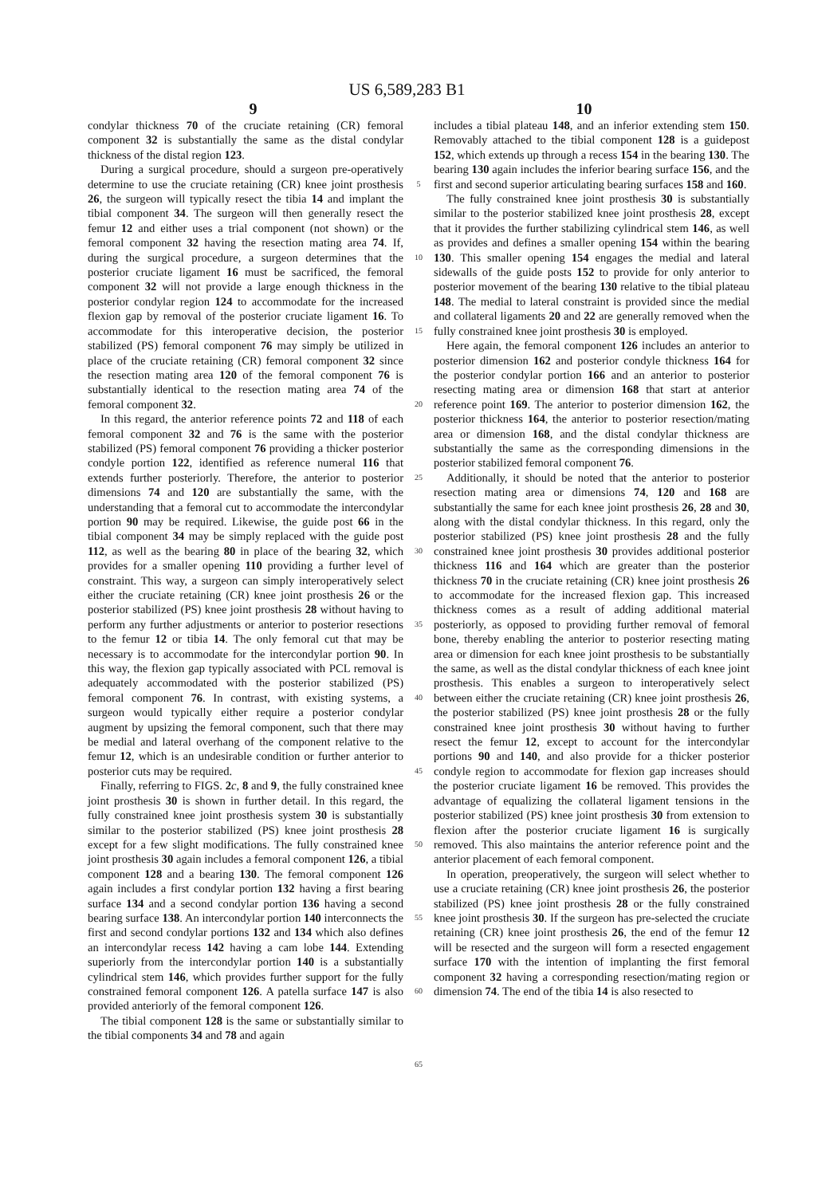US 6,589,283 B1
9 10
condylar thickness 70 of the cruciate retaining (CR) femoral component 32 is substantially the same as the distal condylar thickness of the distal region 123.
During a surgical procedure, should a surgeon pre-operatively determine to use the cruciate retaining (CR) knee joint prosthesis 26, the surgeon will typically resect the tibia 14 and implant the tibial component 34. The surgeon will then generally resect the femur 12 and either uses a trial component (not shown) or the femoral component 32 having the resection mating area 74. If, during the surgical procedure, a surgeon determines that the posterior cruciate ligament 16 must be sacrificed, the femoral component 32 will not provide a large enough thickness in the posterior condylar region 124 to accommodate for the increased flexion gap by removal of the posterior cruciate ligament 16. To accommodate for this interoperative decision, the posterior stabilized (PS) femoral component 76 may simply be utilized in place of the cruciate retaining (CR) femoral component 32 since the resection mating area 120 of the femoral component 76 is substantially identical to the resection mating area 74 of the femoral component 32.
In this regard, the anterior reference points 72 and 118 of each femoral component 32 and 76 is the same with the posterior stabilized (PS) femoral component 76 providing a thicker posterior condyle portion 122, identified as reference numeral 116 that extends further posteriorly. Therefore, the anterior to posterior dimensions 74 and 120 are substantially the same, with the understanding that a femoral cut to accommodate the intercondylar portion 90 may be required. Likewise, the guide post 66 in the tibial component 34 may be simply replaced with the guide post 112, as well as the bearing 80 in place of the bearing 32, which provides for a smaller opening 110 providing a further level of constraint. This way, a surgeon can simply interoperatively select either the cruciate retaining (CR) knee joint prosthesis 26 or the posterior stabilized (PS) knee joint prosthesis 28 without having to perform any further adjustments or anterior to posterior resections to the femur 12 or tibia 14. The only femoral cut that may be necessary is to accommodate for the intercondylar portion 90. In this way, the flexion gap typically associated with PCL removal is adequately accommodated with the posterior stabilized (PS) femoral component 76. In contrast, with existing systems, a surgeon would typically either require a posterior condylar augment by upsizing the femoral component, such that there may be medial and lateral overhang of the component relative to the femur 12, which is an undesirable condition or further anterior to posterior cuts may be required.
Finally, referring to FIGS. 2 c, 8 and 9, the fully constrained knee joint prosthesis 30 is shown in further detail. In this regard, the fully constrained knee joint prosthesis system 30 is substantially similar to the posterior stabilized (PS) knee joint prosthesis 28 except for a few slight modifications. The fully constrained knee joint prosthesis 30 again includes a femoral component 126, a tibial component 128 and a bearing 130. The femoral component 126 again includes a first condylar portion 132 having a first bearing surface 134 and a second condylar portion 136 having a second bearing surface 138. An intercondylar portion 140 interconnects the first and second condylar portions 132 and 134 which also defines an intercondylar recess 142 having a cam lobe 144. Extending superiorly from the intercondylar portion 140 is a substantially cylindrical stem 146, which provides further support for the fully constrained femoral component 126. A patella surface 147 is also provided anteriorly of the femoral component 126.
The tibial component 128 is the same or substantially similar to the tibial components 34 and 78 and again
5
10
15
20
25
30
35
40
45
50
55
60
65
includes a tibial plateau 148, and an inferior extending stem 150. Removably attached to the tibial component 128 is a guidepost 152, which extends up through a recess 154 in the bearing 130. The bearing 130 again includes the inferior bearing surface 156, and the first and second superior articulating bearing surfaces 158 and 160.
The fully constrained knee joint prosthesis 30 is substantially similar to the posterior stabilized knee joint prosthesis 28, except that it provides the further stabilizing cylindrical stem 146, as well as provides and defines a smaller opening 154 within the bearing 130. This smaller opening 154 engages the medial and lateral sidewalls of the guide posts 152 to provide for only anterior to posterior movement of the bearing 130 relative to the tibial plateau 148. The medial to lateral constraint is provided since the medial and collateral ligaments 20 and 22 are generally removed when the fully constrained knee joint prosthesis 30 is employed.
Here again, the femoral component 126 includes an anterior to posterior dimension 162 and posterior condyle thickness 164 for the posterior condylar portion 166 and an anterior to posterior resecting mating area or dimension 168 that start at anterior reference point 169. The anterior to posterior dimension 162, the posterior thickness 164, the anterior to posterior resection/mating area or dimension 168, and the distal condylar thickness are substantially the same as the corresponding dimensions in the posterior stabilized femoral component 76.
Additionally, it should be noted that the anterior to posterior resection mating area or dimensions 74, 120 and 168 are substantially the same for each knee joint prosthesis 26, 28 and 30, along with the distal condylar thickness. In this regard, only the posterior stabilized (PS) knee joint prosthesis 28 and the fully constrained knee joint prosthesis 30 provides additional posterior thickness 116 and 164 which are greater than the posterior thickness 70 in the cruciate retaining (CR) knee joint prosthesis 26 to accommodate for the increased flexion gap. This increased thickness comes as a result of adding additional material posteriorly, as opposed to providing further removal of femoral bone, thereby enabling the anterior to posterior resecting mating area or dimension for each knee joint prosthesis to be substantially the same, as well as the distal condylar thickness of each knee joint prosthesis. This enables a surgeon to interoperatively select between either the cruciate retaining (CR) knee joint prosthesis 26, the posterior stabilized (PS) knee joint prosthesis 28 or the fully constrained knee joint prosthesis 30 without having to further resect the femur 12, except to account for the intercondylar portions 90 and 140, and also provide for a thicker posterior condyle region to accommodate for flexion gap increases should the posterior cruciate ligament 16 be removed. This provides the advantage of equalizing the collateral ligament tensions in the posterior stabilized (PS) knee joint prosthesis 30 from extension to flexion after the posterior cruciate ligament 16 is surgically removed. This also maintains the anterior reference point and the anterior placement of each femoral component.
In operation, preoperatively, the surgeon will select whether to use a cruciate retaining (CR) knee joint prosthesis 26, the posterior stabilized (PS) knee joint prosthesis 28 or the fully constrained knee joint prosthesis 30. If the surgeon has pre-selected the cruciate retaining (CR) knee joint prosthesis 26, the end of the femur 12 will be resected and the surgeon will form a resected engagement surface 170 with the intention of implanting the first femoral component 32 having a corresponding resection/mating region or dimension 74. The end of the tibia 14 is also resected to